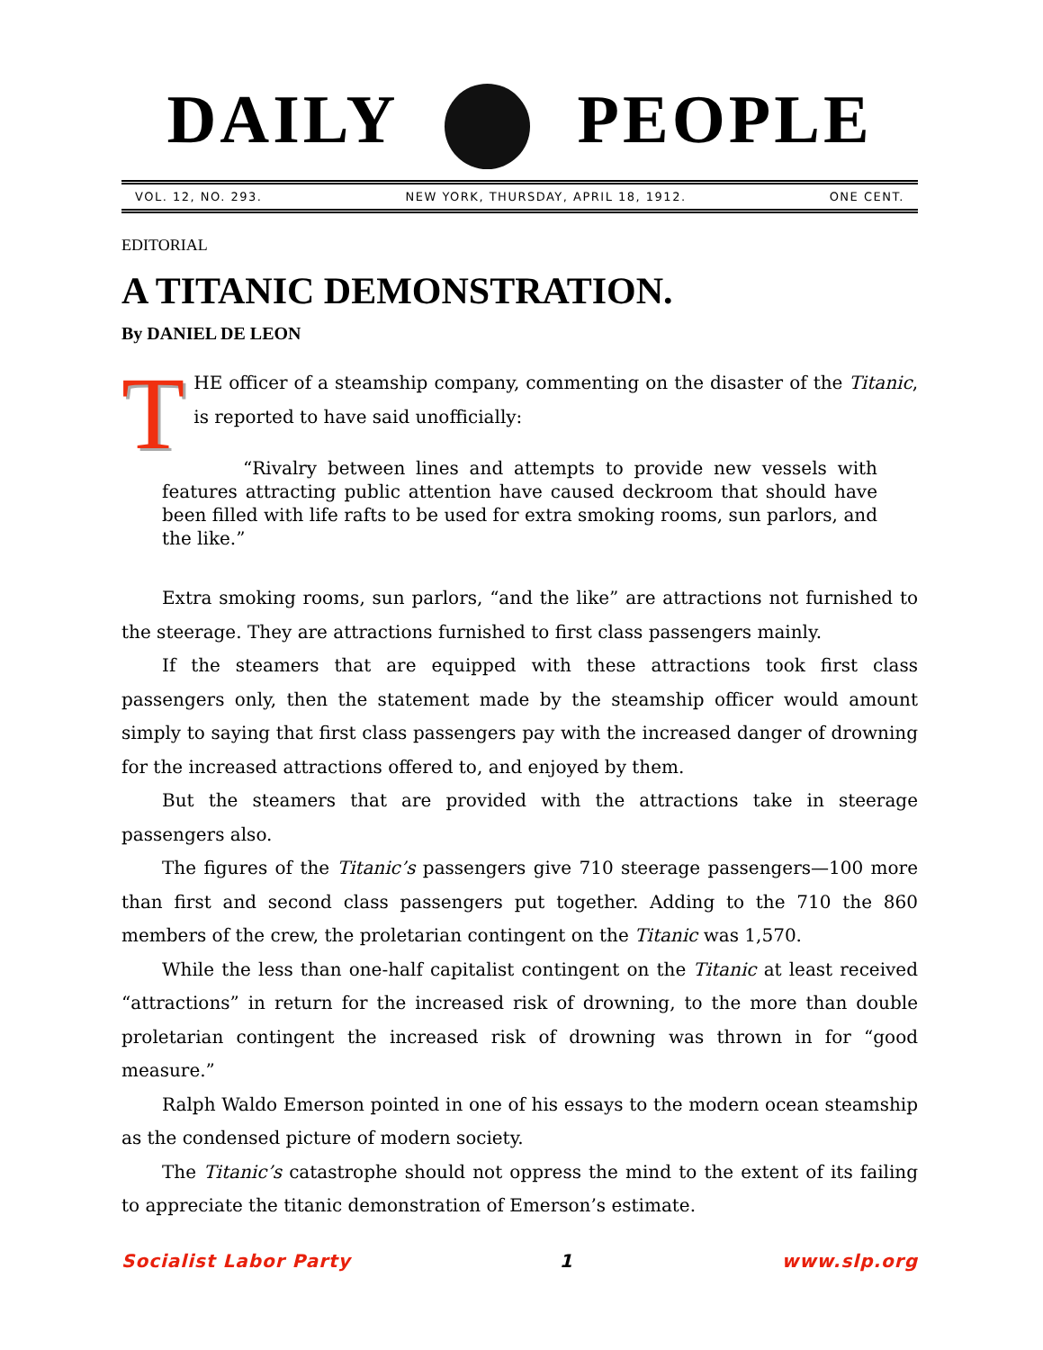DAILY PEOPLE
VOL. 12, NO. 293. NEW YORK, THURSDAY, APRIL 18, 1912. ONE CENT.
EDITORIAL
A TITANIC DEMONSTRATION.
By DANIEL DE LEON
THE officer of a steamship company, commenting on the disaster of the Titanic, is reported to have said unofficially:
“Rivalry between lines and attempts to provide new vessels with features attracting public attention have caused deckroom that should have been filled with life rafts to be used for extra smoking rooms, sun parlors, and the like.”
Extra smoking rooms, sun parlors, “and the like” are attractions not furnished to the steerage. They are attractions furnished to first class passengers mainly.
If the steamers that are equipped with these attractions took first class passengers only, then the statement made by the steamship officer would amount simply to saying that first class passengers pay with the increased danger of drowning for the increased attractions offered to, and enjoyed by them.
But the steamers that are provided with the attractions take in steerage passengers also.
The figures of the Titanic’s passengers give 710 steerage passengers—100 more than first and second class passengers put together. Adding to the 710 the 860 members of the crew, the proletarian contingent on the Titanic was 1,570.
While the less than one-half capitalist contingent on the Titanic at least received “attractions” in return for the increased risk of drowning, to the more than double proletarian contingent the increased risk of drowning was thrown in for “good measure.”
Ralph Waldo Emerson pointed in one of his essays to the modern ocean steamship as the condensed picture of modern society.
The Titanic’s catastrophe should not oppress the mind to the extent of its failing to appreciate the titanic demonstration of Emerson’s estimate.
Socialist Labor Party 1 www.slp.org